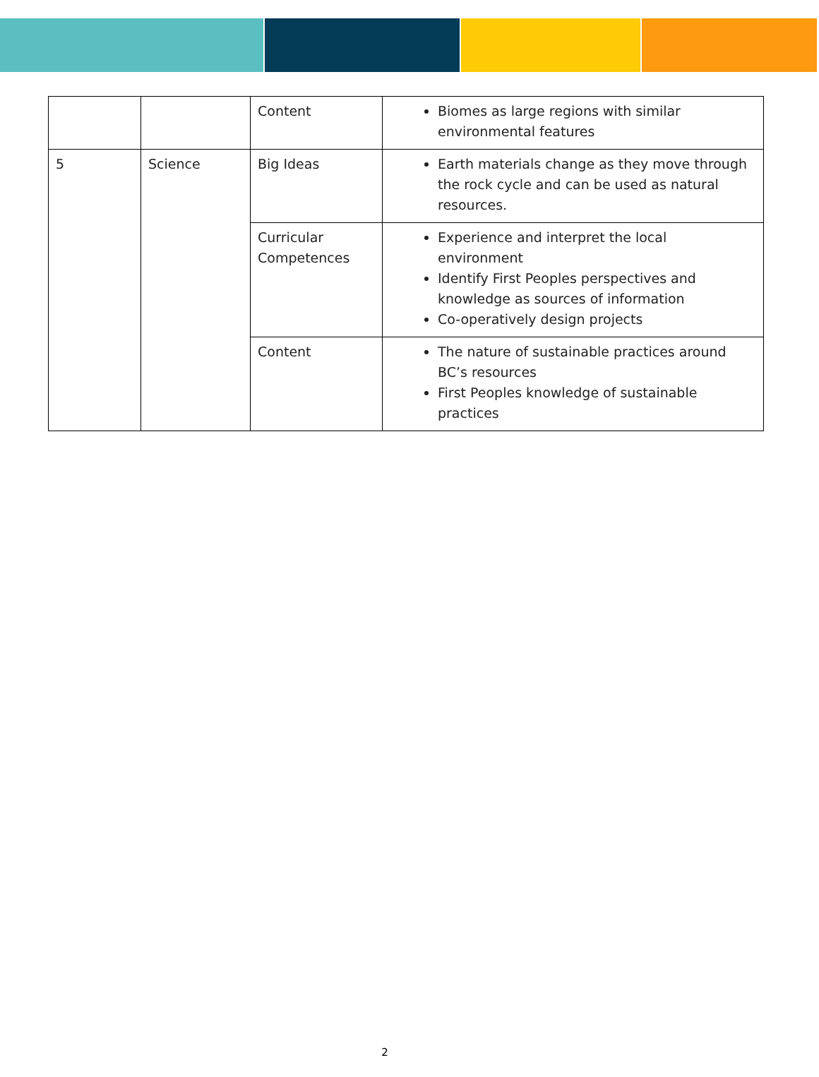| | | Content | Biomes as large regions with similar environmental features |
| 5 | Science | Big Ideas | Earth materials change as they move through the rock cycle and can be used as natural resources. |
| | | Curricular Competences | Experience and interpret the local environment Identify First Peoples perspectives and knowledge as sources of information Co-operatively design projects |
| | | Content | The nature of sustainable practices around BC’s resources First Peoples knowledge of sustainable practices |
2